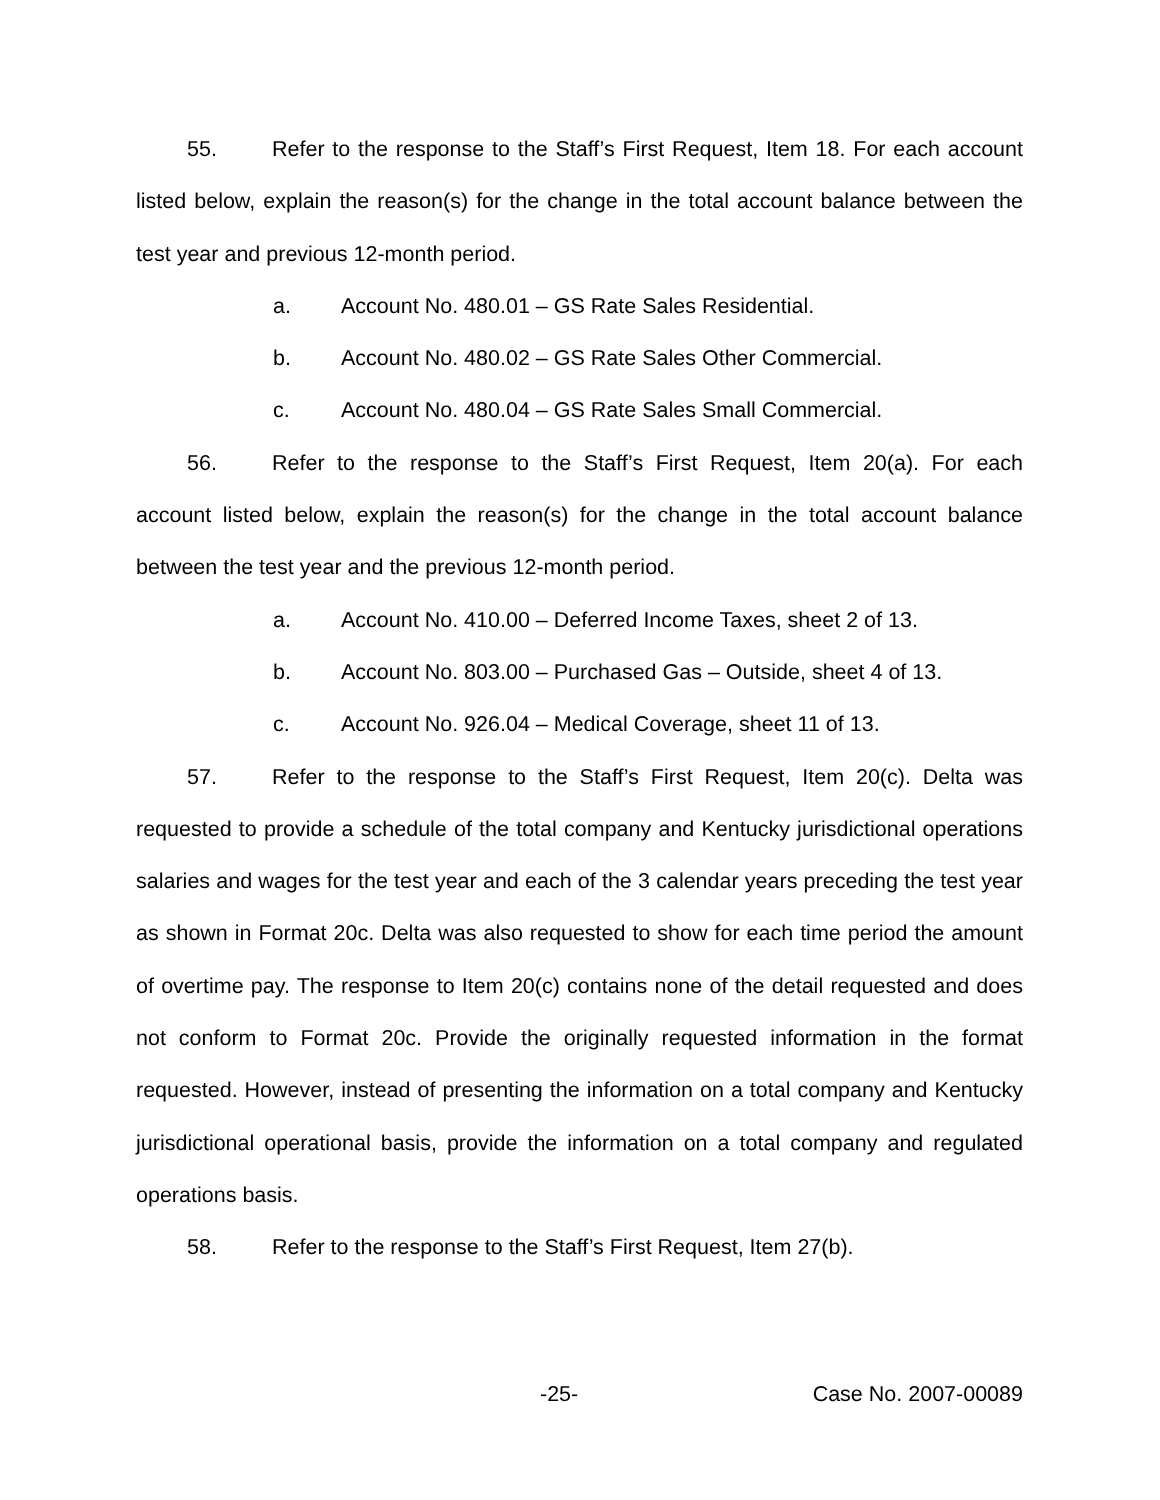55. Refer to the response to the Staff’s First Request, Item 18. For each account listed below, explain the reason(s) for the change in the total account balance between the test year and previous 12-month period.
a. Account No. 480.01 – GS Rate Sales Residential.
b. Account No. 480.02 – GS Rate Sales Other Commercial.
c. Account No. 480.04 – GS Rate Sales Small Commercial.
56. Refer to the response to the Staff’s First Request, Item 20(a). For each account listed below, explain the reason(s) for the change in the total account balance between the test year and the previous 12-month period.
a. Account No. 410.00 – Deferred Income Taxes, sheet 2 of 13.
b. Account No. 803.00 – Purchased Gas – Outside, sheet 4 of 13.
c. Account No. 926.04 – Medical Coverage, sheet 11 of 13.
57. Refer to the response to the Staff’s First Request, Item 20(c). Delta was requested to provide a schedule of the total company and Kentucky jurisdictional operations salaries and wages for the test year and each of the 3 calendar years preceding the test year as shown in Format 20c. Delta was also requested to show for each time period the amount of overtime pay. The response to Item 20(c) contains none of the detail requested and does not conform to Format 20c. Provide the originally requested information in the format requested. However, instead of presenting the information on a total company and Kentucky jurisdictional operational basis, provide the information on a total company and regulated operations basis.
58. Refer to the response to the Staff’s First Request, Item 27(b).
-25- Case No. 2007-00089